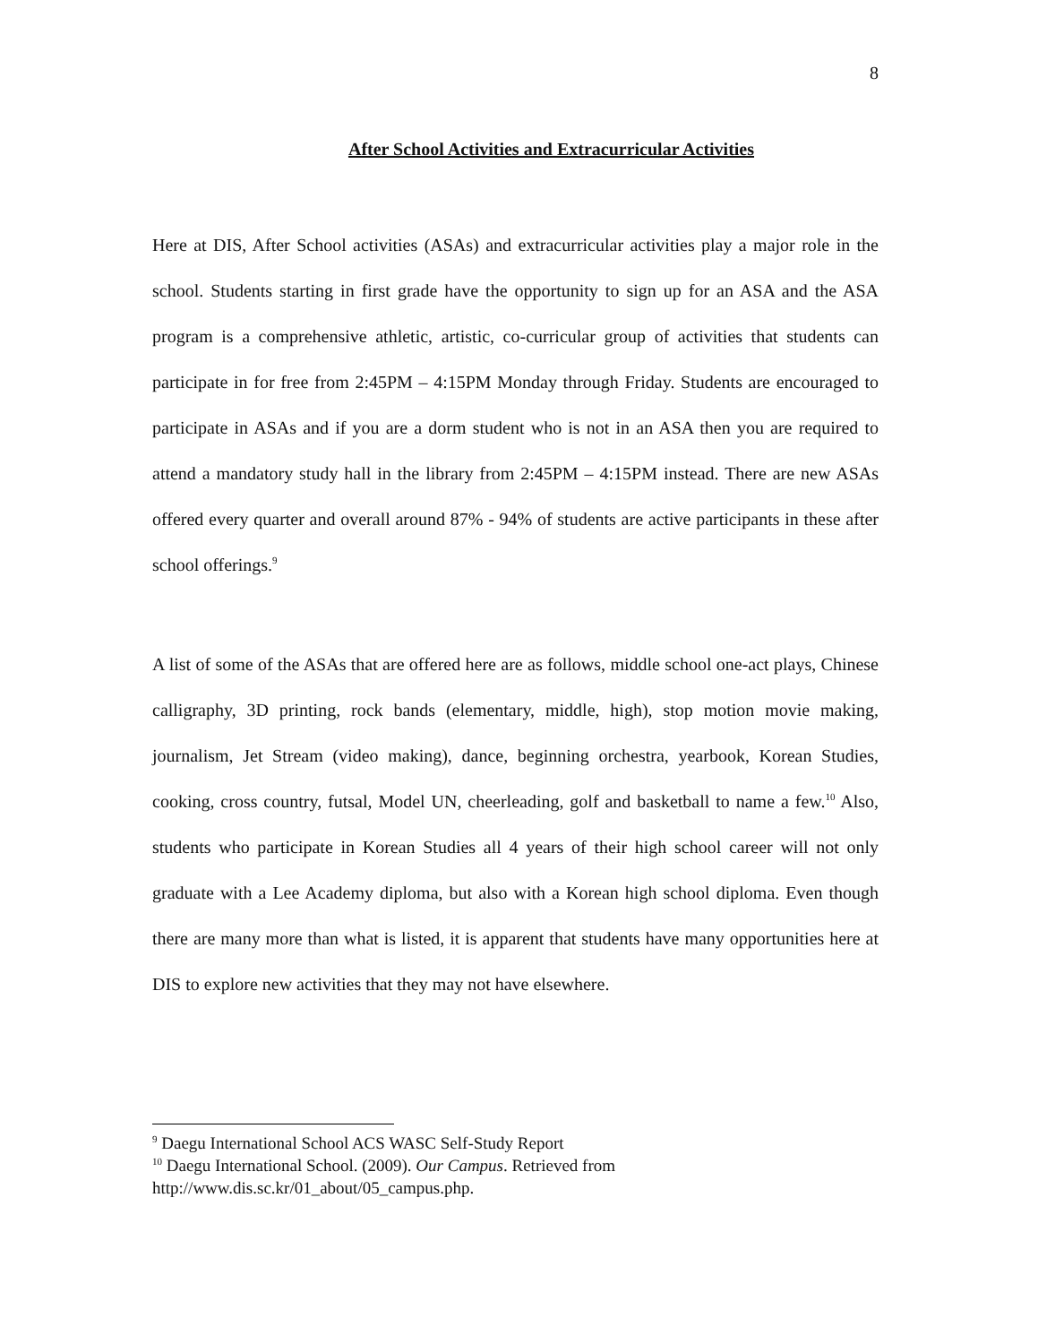8
After School Activities and Extracurricular Activities
Here at DIS, After School activities (ASAs) and extracurricular activities play a major role in the school. Students starting in first grade have the opportunity to sign up for an ASA and the ASA program is a comprehensive athletic, artistic, co-curricular group of activities that students can participate in for free from 2:45PM – 4:15PM Monday through Friday. Students are encouraged to participate in ASAs and if you are a dorm student who is not in an ASA then you are required to attend a mandatory study hall in the library from 2:45PM – 4:15PM instead. There are new ASAs offered every quarter and overall around 87% - 94% of students are active participants in these after school offerings.<sup>9</sup>
A list of some of the ASAs that are offered here are as follows, middle school one-act plays, Chinese calligraphy, 3D printing, rock bands (elementary, middle, high), stop motion movie making, journalism, Jet Stream (video making), dance, beginning orchestra, yearbook, Korean Studies, cooking, cross country, futsal, Model UN, cheerleading, golf and basketball to name a few.<sup>10</sup> Also, students who participate in Korean Studies all 4 years of their high school career will not only graduate with a Lee Academy diploma, but also with a Korean high school diploma. Even though there are many more than what is listed, it is apparent that students have many opportunities here at DIS to explore new activities that they may not have elsewhere.
<sup>9</sup> Daegu International School ACS WASC Self-Study Report
<sup>10</sup> Daegu International School. (2009). Our Campus. Retrieved from
http://www.dis.sc.kr/01_about/05_campus.php.